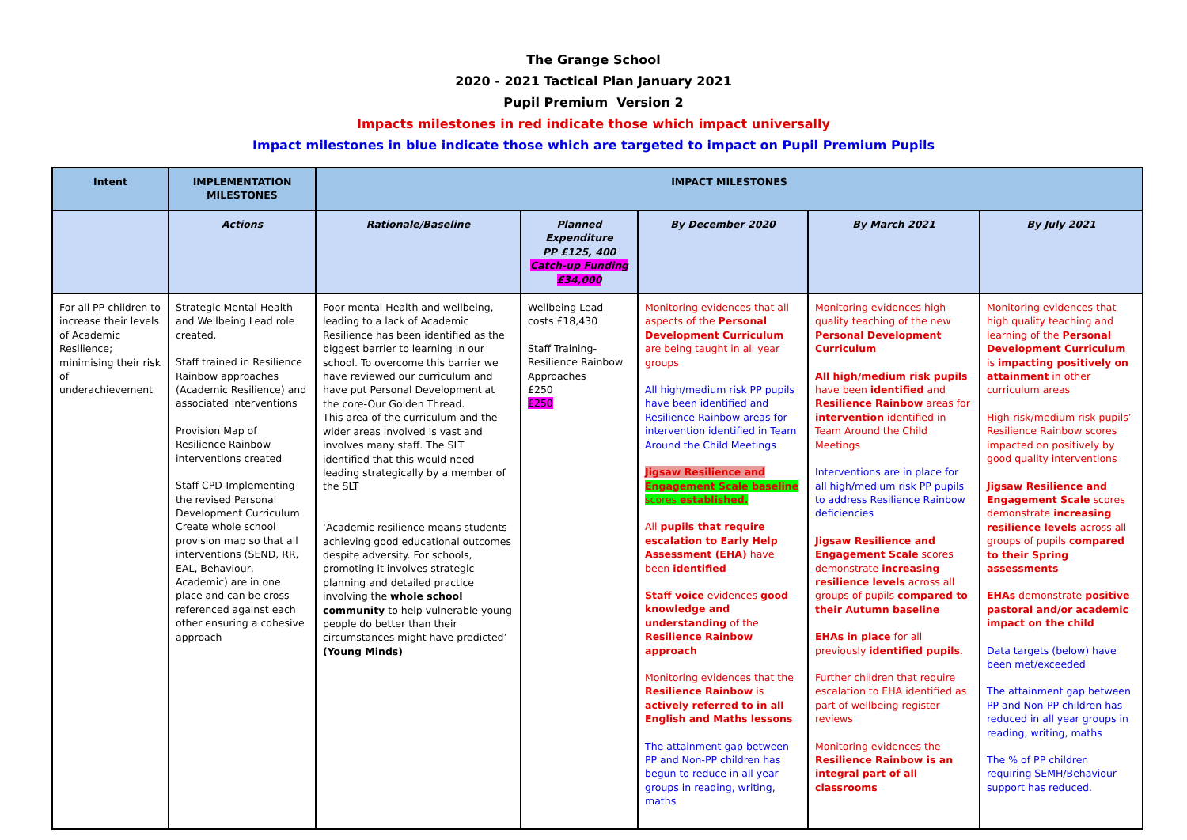The Grange School
2020 - 2021 Tactical Plan January 2021
Pupil Premium Version 2
Impacts milestones in red indicate those which impact universally
Impact milestones in blue indicate those which are targeted to impact on Pupil Premium Pupils
| Intent | IMPLEMENTATION MILESTONES | IMPACT MILESTONES | | | | |
| --- | --- | --- | --- | --- | --- | --- |
| | Actions | Rationale/Baseline | Planned Expenditure PP £125, 400 Catch-up Funding £34,000 | By December 2020 | By March 2021 | By July 2021 |
| For all PP children to increase their levels of Academic Resilience; minimising their risk of underachievement | Strategic Mental Health and Wellbeing Lead role created. Staff trained in Resilience Rainbow approaches (Academic Resilience) and associated interventions Provision Map of Resilience Rainbow interventions created Staff CPD-Implementing the revised Personal Development Curriculum Create whole school provision map so that all interventions (SEND, RR, EAL, Behaviour, Academic) are in one place and can be cross referenced against each other ensuring a cohesive approach | Poor mental Health and wellbeing, leading to a lack of Academic Resilience has been identified as the biggest barrier to learning in our school. To overcome this barrier we have reviewed our curriculum and have put Personal Development at the core-Our Golden Thread. This area of the curriculum and the wider areas involved is vast and involves many staff. The SLT identified that this would need leading strategically by a member of the SLT ‘Academic resilience means students achieving good educational outcomes despite adversity. For schools, promoting it involves strategic planning and detailed practice involving the whole school community to help vulnerable young people do better than their circumstances might have predicted’ (Young Minds) | Wellbeing Lead costs £18,430 Staff Training-Resilience Rainbow Approaches £250 £250 | Monitoring evidences that all aspects of the Personal Development Curriculum are being taught in all year groups All high/medium risk PP pupils have been identified and Resilience Rainbow areas for intervention identified in Team Around the Child Meetings Jigsaw Resilience and Engagement Scale baseline scores established. All pupils that require escalation to Early Help Assessment (EHA) have been identified Staff voice evidences good knowledge and understanding of the Resilience Rainbow approach Monitoring evidences that the Resilience Rainbow is actively referred to in all English and Maths lessons The attainment gap between PP and Non-PP children has begun to reduce in all year groups in reading, writing, maths | Monitoring evidences high quality teaching of the new Personal Development Curriculum All high/medium risk pupils have been identified and Resilience Rainbow areas for intervention identified in Team Around the Child Meetings Interventions are in place for all high/medium risk PP pupils to address Resilience Rainbow deficiencies Jigsaw Resilience and Engagement Scale scores demonstrate increasing resilience levels across all groups of pupils compared to their Autumn baseline EHAs in place for all previously identified pupils . Further children that require escalation to EHA identified as part of wellbeing register reviews Monitoring evidences the Resilience Rainbow is an integral part of all classrooms | Monitoring evidences that high quality teaching and learning of the Personal Development Curriculum is impacting positively on attainment in other curriculum areas High-risk/medium risk pupils’ Resilience Rainbow scores impacted on positively by good quality interventions Jigsaw Resilience and Engagement Scale scores demonstrate increasing resilience levels across all groups of pupils compared to their Spring assessments EHAs demonstrate positive pastoral and/or academic impact on the child Data targets (below) have been met/exceeded The attainment gap between PP and Non-PP children has reduced in all year groups in reading, writing, maths The % of PP children requiring SEMH/Behaviour support has reduced. |